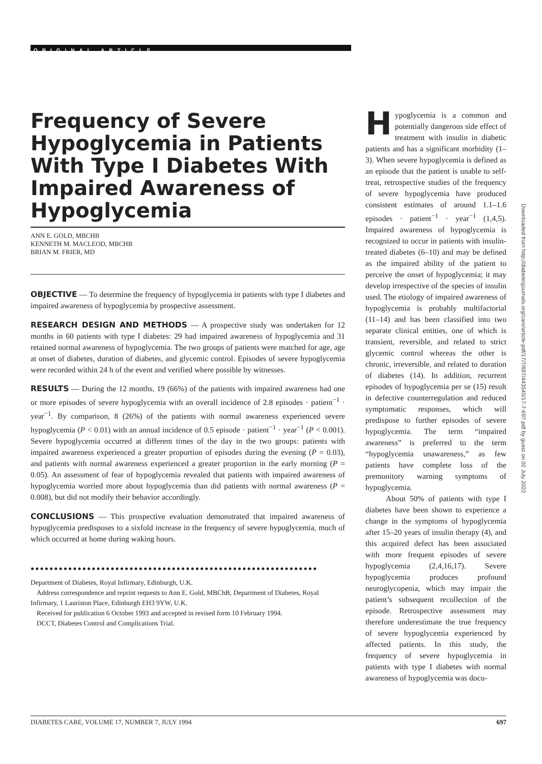ORIGINAL ARTICLE
Frequency of Severe Hypoglycemia in Patients With Type I Diabetes With Impaired Awareness of Hypoglycemia
ANN E. GOLD, MBCHB
KENNETH M. MACLEOD, MBCHB
BRIAN M. FRIER, MD
OBJECTIVE — To determine the frequency of hypoglycemia in patients with type I diabetes and impaired awareness of hypoglycemia by prospective assessment.
RESEARCH DESIGN AND METHODS — A prospective study was undertaken for 12 months in 60 patients with type I diabetes: 29 had impaired awareness of hypoglycemia and 31 retained normal awareness of hypoglycemia. The two groups of patients were matched for age, age at onset of diabetes, duration of diabetes, and glycemic control. Episodes of severe hypoglycemia were recorded within 24 h of the event and verified where possible by witnesses.
RESULTS — During the 12 months, 19 (66%) of the patients with impaired awareness had one or more episodes of severe hypoglycemia with an overall incidence of 2.8 episodes · patient<sup>−1</sup> · year<sup>−1</sup>. By comparison, 8 (26%) of the patients with normal awareness experienced severe hypoglycemia (P < 0.01) with an annual incidence of 0.5 episode · patient<sup>−1</sup> · year<sup>−1</sup> (P < 0.001). Severe hypoglycemia occurred at different times of the day in the two groups: patients with impaired awareness experienced a greater proportion of episodes during the evening (P = 0.03), and patients with normal awareness experienced a greater proportion in the early morning (P = 0.05). An assessment of fear of hypoglycemia revealed that patients with impaired awareness of hypoglycemia worried more about hypoglycemia than did patients with normal awareness (P = 0.008), but did not modify their behavior accordingly.
CONCLUSIONS — This prospective evaluation demonstrated that impaired awareness of hypoglycemia predisposes to a sixfold increase in the frequency of severe hypoglycemia, much of which occurred at home during waking hours.
●●●●●●●●●●●●●●●●●●●●●●●●●●●●●●●●●●●●●●●●●●●●●●●●●●●●●●●●●●●●●
Department of Diabetes, Royal Infirmary, Edinburgh, U.K.
Address correspondence and reprint requests to Ann E. Gold, MBChB, Department of Diabetes, Royal Infirmary, 1 Lauriston Place, Edinburgh EH3 9YW, U.K.
Received for publication 6 October 1993 and accepted in revised form 10 February 1994.
DCCT, Diabetes Control and Complications Trial.
Hypoglycemia is a common and potentially dangerous side effect of treatment with insulin in diabetic patients and has a significant morbidity (1–3). When severe hypoglycemia is defined as an episode that the patient is unable to self-treat, retrospective studies of the frequency of severe hypoglycemia have produced consistent estimates of around 1.1–1.6 episodes · patient<sup>−1</sup> · year<sup>−1</sup> (1,4,5). Impaired awareness of hypoglycemia is recognized to occur in patients with insulin-treated diabetes (6–10) and may be defined as the impaired ability of the patient to perceive the onset of hypoglycemia; it may develop irrespective of the species of insulin used. The etiology of impaired awareness of hypoglycemia is probably multifactorial (11–14) and has been classified into two separate clinical entities, one of which is transient, reversible, and related to strict glycemic control whereas the other is chronic, irreversible, and related to duration of diabetes (14). In addition, recurrent episodes of hypoglycemia per se (15) result in defective counterregulation and reduced symptomatic responses, which will predispose to further episodes of severe hypoglycemia. The term “impaired awareness” is preferred to the term “hypoglycemia unawareness,” as few patients have complete loss of the premonitory warning symptoms of hypoglycemia.
About 50% of patients with type I diabetes have been shown to experience a change in the symptoms of hypoglycemia after 15–20 years of insulin therapy (4), and this acquired defect has been associated with more frequent episodes of severe hypoglycemia (2,4,16,17). Severe hypoglycemia produces profound neuroglycopenia, which may impair the patient’s subsequent recollection of the episode. Retrospective assessment may therefore underestimate the true frequency of severe hypoglycemia experienced by affected patients. In this study, the frequency of severe hypoglycemia in patients with type I diabetes with normal awareness of hypoglycemia was docu-
Downloaded from http://diabetesjournals.org/care/article-pdf/17/7/697/443545/17-7-697.pdf by guest on 02 July 2022
DIABETES CARE, VOLUME 17, NUMBER 7, JULY 1994 697